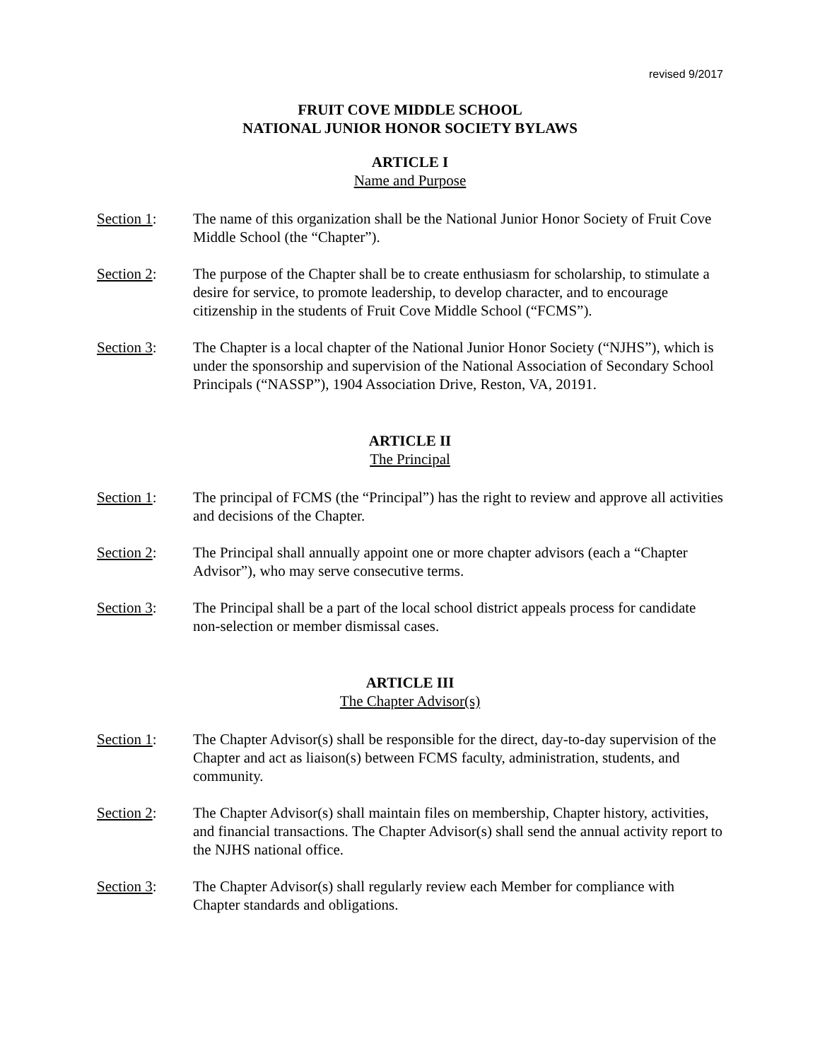revised 9/2017
FRUIT COVE MIDDLE SCHOOL
NATIONAL JUNIOR HONOR SOCIETY BYLAWS
ARTICLE I
Name and Purpose
Section 1: The name of this organization shall be the National Junior Honor Society of Fruit Cove Middle School (the “Chapter”).
Section 2: The purpose of the Chapter shall be to create enthusiasm for scholarship, to stimulate a desire for service, to promote leadership, to develop character, and to encourage citizenship in the students of Fruit Cove Middle School (“FCMS”).
Section 3: The Chapter is a local chapter of the National Junior Honor Society (“NJHS”), which is under the sponsorship and supervision of the National Association of Secondary School Principals (“NASSP”), 1904 Association Drive, Reston, VA, 20191.
ARTICLE II
The Principal
Section 1: The principal of FCMS (the “Principal”) has the right to review and approve all activities and decisions of the Chapter.
Section 2: The Principal shall annually appoint one or more chapter advisors (each a “Chapter Advisor”), who may serve consecutive terms.
Section 3: The Principal shall be a part of the local school district appeals process for candidate non-selection or member dismissal cases.
ARTICLE III
The Chapter Advisor(s)
Section 1: The Chapter Advisor(s) shall be responsible for the direct, day-to-day supervision of the Chapter and act as liaison(s) between FCMS faculty, administration, students, and community.
Section 2: The Chapter Advisor(s) shall maintain files on membership, Chapter history, activities, and financial transactions. The Chapter Advisor(s) shall send the annual activity report to the NJHS national office.
Section 3: The Chapter Advisor(s) shall regularly review each Member for compliance with Chapter standards and obligations.